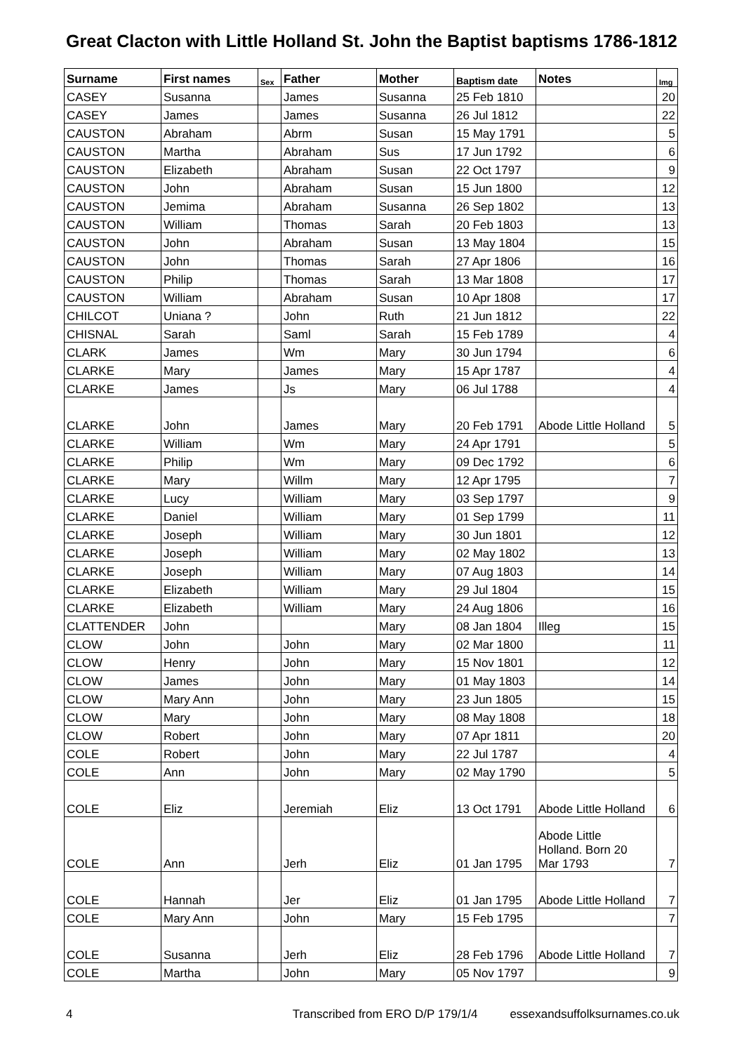Great Clacton with Little Holland St. John the Baptist baptisms 1786-1812
| Surname | First names | Sex | Father | Mother | Baptism date | Notes | Img |
| --- | --- | --- | --- | --- | --- | --- | --- |
| CASEY | Susanna | | James | Susanna | 25 Feb 1810 | | 20 |
| CASEY | James | | James | Susanna | 26 Jul 1812 | | 22 |
| CAUSTON | Abraham | | Abrm | Susan | 15 May 1791 | | 5 |
| CAUSTON | Martha | | Abraham | Sus | 17 Jun 1792 | | 6 |
| CAUSTON | Elizabeth | | Abraham | Susan | 22 Oct 1797 | | 9 |
| CAUSTON | John | | Abraham | Susan | 15 Jun 1800 | | 12 |
| CAUSTON | Jemima | | Abraham | Susanna | 26 Sep 1802 | | 13 |
| CAUSTON | William | | Thomas | Sarah | 20 Feb 1803 | | 13 |
| CAUSTON | John | | Abraham | Susan | 13 May 1804 | | 15 |
| CAUSTON | John | | Thomas | Sarah | 27 Apr 1806 | | 16 |
| CAUSTON | Philip | | Thomas | Sarah | 13 Mar 1808 | | 17 |
| CAUSTON | William | | Abraham | Susan | 10 Apr 1808 | | 17 |
| CHILCOT | Uniana ? | | John | Ruth | 21 Jun 1812 | | 22 |
| CHISNAL | Sarah | | Saml | Sarah | 15 Feb 1789 | | 4 |
| CLARK | James | | Wm | Mary | 30 Jun 1794 | | 6 |
| CLARKE | Mary | | James | Mary | 15 Apr 1787 | | 4 |
| CLARKE | James | | Js | Mary | 06 Jul 1788 | | 4 |
| CLARKE | John | | James | Mary | 20 Feb 1791 | Abode Little Holland | 5 |
| CLARKE | William | | Wm | Mary | 24 Apr 1791 | | 5 |
| CLARKE | Philip | | Wm | Mary | 09 Dec 1792 | | 6 |
| CLARKE | Mary | | Willm | Mary | 12 Apr 1795 | | 7 |
| CLARKE | Lucy | | William | Mary | 03 Sep 1797 | | 9 |
| CLARKE | Daniel | | William | Mary | 01 Sep 1799 | | 11 |
| CLARKE | Joseph | | William | Mary | 30 Jun 1801 | | 12 |
| CLARKE | Joseph | | William | Mary | 02 May 1802 | | 13 |
| CLARKE | Joseph | | William | Mary | 07 Aug 1803 | | 14 |
| CLARKE | Elizabeth | | William | Mary | 29 Jul 1804 | | 15 |
| CLARKE | Elizabeth | | William | Mary | 24 Aug 1806 | | 16 |
| CLATTENDER | John | | | Mary | 08 Jan 1804 | Illeg | 15 |
| CLOW | John | | John | Mary | 02 Mar 1800 | | 11 |
| CLOW | Henry | | John | Mary | 15 Nov 1801 | | 12 |
| CLOW | James | | John | Mary | 01 May 1803 | | 14 |
| CLOW | Mary Ann | | John | Mary | 23 Jun 1805 | | 15 |
| CLOW | Mary | | John | Mary | 08 May 1808 | | 18 |
| CLOW | Robert | | John | Mary | 07 Apr 1811 | | 20 |
| COLE | Robert | | John | Mary | 22 Jul 1787 | | 4 |
| COLE | Ann | | John | Mary | 02 May 1790 | | 5 |
| COLE | Eliz | | Jeremiah | Eliz | 13 Oct 1791 | Abode Little Holland | 6 |
| COLE | Ann | | Jerh | Eliz | 01 Jan 1795 | Abode Little Holland. Born 20 Mar 1793 | 7 |
| COLE | Hannah | | Jer | Eliz | 01 Jan 1795 | Abode Little Holland | 7 |
| COLE | Mary Ann | | John | Mary | 15 Feb 1795 | | 7 |
| COLE | Susanna | | Jerh | Eliz | 28 Feb 1796 | Abode Little Holland | 7 |
| COLE | Martha | | John | Mary | 05 Nov 1797 | | 9 |
4 Transcribed from ERO D/P 179/1/4 essexandsuffolksurnames.co.uk